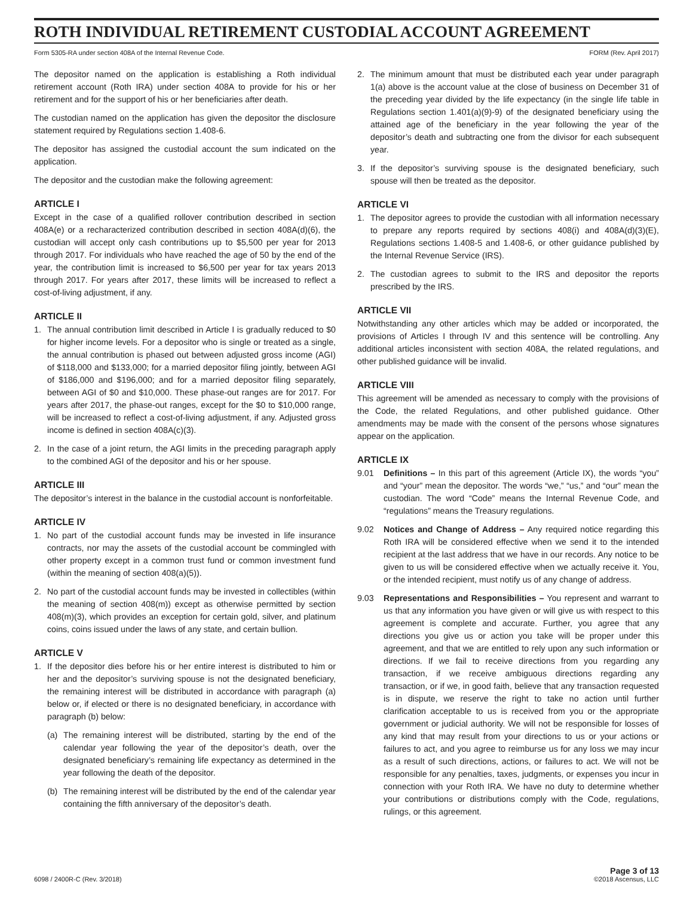ROTH INDIVIDUAL RETIREMENT CUSTODIAL ACCOUNT AGREEMENT
Form 5305-RA under section 408A of the Internal Revenue Code. FORM (Rev. April 2017)
The depositor named on the application is establishing a Roth individual retirement account (Roth IRA) under section 408A to provide for his or her retirement and for the support of his or her beneficiaries after death.
The custodian named on the application has given the depositor the disclosure statement required by Regulations section 1.408-6.
The depositor has assigned the custodial account the sum indicated on the application.
The depositor and the custodian make the following agreement:
ARTICLE I
Except in the case of a qualified rollover contribution described in section 408A(e) or a recharacterized contribution described in section 408A(d)(6), the custodian will accept only cash contributions up to $5,500 per year for 2013 through 2017. For individuals who have reached the age of 50 by the end of the year, the contribution limit is increased to $6,500 per year for tax years 2013 through 2017. For years after 2017, these limits will be increased to reflect a cost-of-living adjustment, if any.
ARTICLE II
1. The annual contribution limit described in Article I is gradually reduced to $0 for higher income levels. For a depositor who is single or treated as a single, the annual contribution is phased out between adjusted gross income (AGI) of $118,000 and $133,000; for a married depositor filing jointly, between AGI of $186,000 and $196,000; and for a married depositor filing separately, between AGI of $0 and $10,000. These phase-out ranges are for 2017. For years after 2017, the phase-out ranges, except for the $0 to $10,000 range, will be increased to reflect a cost-of-living adjustment, if any. Adjusted gross income is defined in section 408A(c)(3).
2. In the case of a joint return, the AGI limits in the preceding paragraph apply to the combined AGI of the depositor and his or her spouse.
ARTICLE III
The depositor’s interest in the balance in the custodial account is nonforfeitable.
ARTICLE IV
1. No part of the custodial account funds may be invested in life insurance contracts, nor may the assets of the custodial account be commingled with other property except in a common trust fund or common investment fund (within the meaning of section 408(a)(5)).
2. No part of the custodial account funds may be invested in collectibles (within the meaning of section 408(m)) except as otherwise permitted by section 408(m)(3), which provides an exception for certain gold, silver, and platinum coins, coins issued under the laws of any state, and certain bullion.
ARTICLE V
1. If the depositor dies before his or her entire interest is distributed to him or her and the depositor’s surviving spouse is not the designated beneficiary, the remaining interest will be distributed in accordance with paragraph (a) below or, if elected or there is no designated beneficiary, in accordance with paragraph (b) below:
(a) The remaining interest will be distributed, starting by the end of the calendar year following the year of the depositor’s death, over the designated beneficiary’s remaining life expectancy as determined in the year following the death of the depositor.
(b) The remaining interest will be distributed by the end of the calendar year containing the fifth anniversary of the depositor’s death.
2. The minimum amount that must be distributed each year under paragraph 1(a) above is the account value at the close of business on December 31 of the preceding year divided by the life expectancy (in the single life table in Regulations section 1.401(a)(9)-9) of the designated beneficiary using the attained age of the beneficiary in the year following the year of the depositor’s death and subtracting one from the divisor for each subsequent year.
3. If the depositor’s surviving spouse is the designated beneficiary, such spouse will then be treated as the depositor.
ARTICLE VI
1. The depositor agrees to provide the custodian with all information necessary to prepare any reports required by sections 408(i) and 408A(d)(3)(E), Regulations sections 1.408-5 and 1.408-6, or other guidance published by the Internal Revenue Service (IRS).
2. The custodian agrees to submit to the IRS and depositor the reports prescribed by the IRS.
ARTICLE VII
Notwithstanding any other articles which may be added or incorporated, the provisions of Articles I through IV and this sentence will be controlling. Any additional articles inconsistent with section 408A, the related regulations, and other published guidance will be invalid.
ARTICLE VIII
This agreement will be amended as necessary to comply with the provisions of the Code, the related Regulations, and other published guidance. Other amendments may be made with the consent of the persons whose signatures appear on the application.
ARTICLE IX
9.01 Definitions – In this part of this agreement (Article IX), the words “you” and “your” mean the depositor. The words “we,” “us,” and “our” mean the custodian. The word “Code” means the Internal Revenue Code, and “regulations” means the Treasury regulations.
9.02 Notices and Change of Address – Any required notice regarding this Roth IRA will be considered effective when we send it to the intended recipient at the last address that we have in our records. Any notice to be given to us will be considered effective when we actually receive it. You, or the intended recipient, must notify us of any change of address.
9.03 Representations and Responsibilities – You represent and warrant to us that any information you have given or will give us with respect to this agreement is complete and accurate. Further, you agree that any directions you give us or action you take will be proper under this agreement, and that we are entitled to rely upon any such information or directions. If we fail to receive directions from you regarding any transaction, if we receive ambiguous directions regarding any transaction, or if we, in good faith, believe that any transaction requested is in dispute, we reserve the right to take no action until further clarification acceptable to us is received from you or the appropriate government or judicial authority. We will not be responsible for losses of any kind that may result from your directions to us or your actions or failures to act, and you agree to reimburse us for any loss we may incur as a result of such directions, actions, or failures to act. We will not be responsible for any penalties, taxes, judgments, or expenses you incur in connection with your Roth IRA. We have no duty to determine whether your contributions or distributions comply with the Code, regulations, rulings, or this agreement.
6098 / 2400R-C (Rev. 3/2018) Page 3 of 13
©2018 Ascensus, LLC